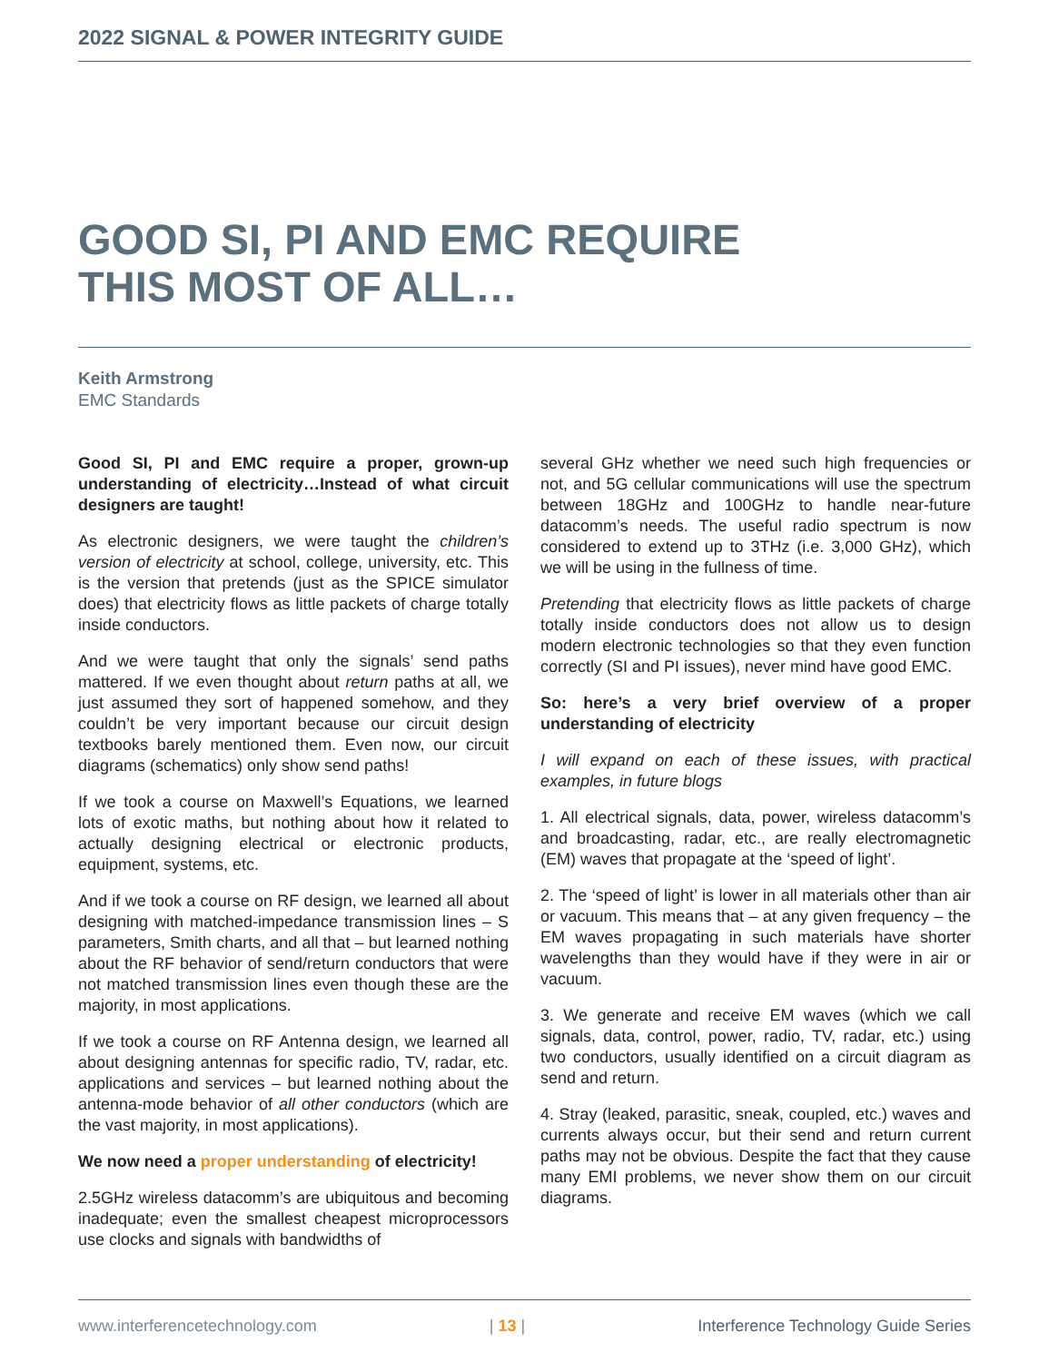2022 SIGNAL & POWER INTEGRITY GUIDE
GOOD SI, PI AND EMC REQUIRE
THIS MOST OF ALL…
Keith Armstrong
EMC Standards
Good SI, PI and EMC require a proper, grown-up understanding of electricity…Instead of what circuit designers are taught!
As electronic designers, we were taught the children’s version of electricity at school, college, university, etc. This is the version that pretends (just as the SPICE simulator does) that electricity flows as little packets of charge totally inside conductors.
And we were taught that only the signals’ send paths mattered. If we even thought about return paths at all, we just assumed they sort of happened somehow, and they couldn’t be very important because our circuit design textbooks barely mentioned them. Even now, our circuit diagrams (schematics) only show send paths!
If we took a course on Maxwell’s Equations, we learned lots of exotic maths, but nothing about how it related to actually designing electrical or electronic products, equipment, systems, etc.
And if we took a course on RF design, we learned all about designing with matched-impedance transmission lines – S parameters, Smith charts, and all that – but learned nothing about the RF behavior of send/return conductors that were not matched transmission lines even though these are the majority, in most applications.
If we took a course on RF Antenna design, we learned all about designing antennas for specific radio, TV, radar, etc. applications and services – but learned nothing about the antenna-mode behavior of all other conductors (which are the vast majority, in most applications).
We now need a proper understanding of electricity!
2.5GHz wireless datacomm’s are ubiquitous and becoming inadequate; even the smallest cheapest microprocessors use clocks and signals with bandwidths of
several GHz whether we need such high frequencies or not, and 5G cellular communications will use the spectrum between 18GHz and 100GHz to handle near-future datacomm’s needs. The useful radio spectrum is now considered to extend up to 3THz (i.e. 3,000 GHz), which we will be using in the fullness of time.
Pretending that electricity flows as little packets of charge totally inside conductors does not allow us to design modern electronic technologies so that they even function correctly (SI and PI issues), never mind have good EMC.
So: here’s a very brief overview of a proper understanding of electricity
I will expand on each of these issues, with practical examples, in future blogs
1. All electrical signals, data, power, wireless datacomm’s and broadcasting, radar, etc., are really electromagnetic (EM) waves that propagate at the ‘speed of light’.
2. The ‘speed of light’ is lower in all materials other than air or vacuum. This means that – at any given frequency – the EM waves propagating in such materials have shorter wavelengths than they would have if they were in air or vacuum.
3. We generate and receive EM waves (which we call signals, data, control, power, radio, TV, radar, etc.) using two conductors, usually identified on a circuit diagram as send and return.
4. Stray (leaked, parasitic, sneak, coupled, etc.) waves and currents always occur, but their send and return current paths may not be obvious. Despite the fact that they cause many EMI problems, we never show them on our circuit diagrams.
www.interferencetechnology.com | 13 | Interference Technology Guide Series